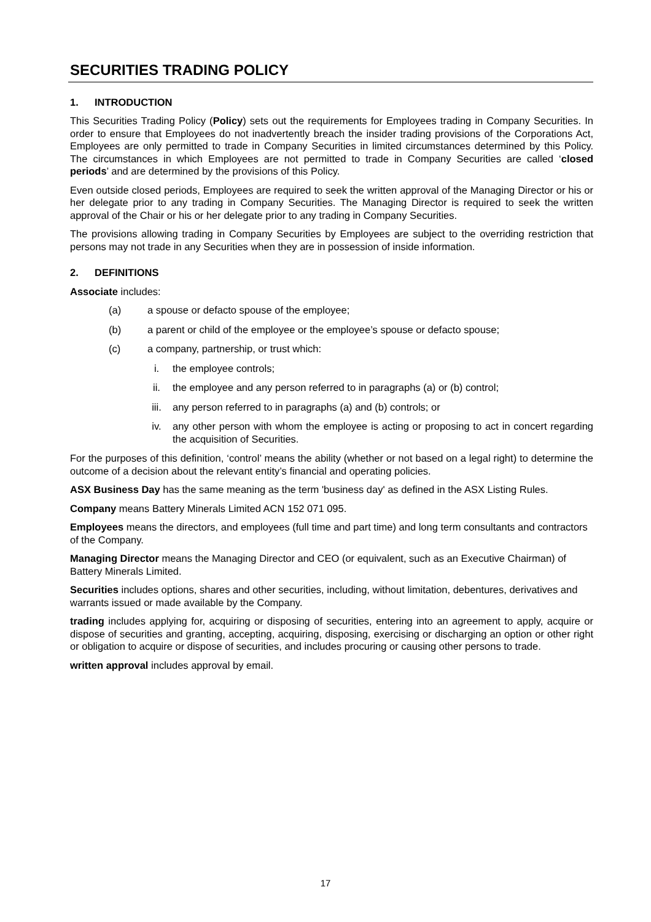SECURITIES TRADING POLICY
1. INTRODUCTION
This Securities Trading Policy (Policy) sets out the requirements for Employees trading in Company Securities. In order to ensure that Employees do not inadvertently breach the insider trading provisions of the Corporations Act, Employees are only permitted to trade in Company Securities in limited circumstances determined by this Policy. The circumstances in which Employees are not permitted to trade in Company Securities are called ‘closed periods’ and are determined by the provisions of this Policy.
Even outside closed periods, Employees are required to seek the written approval of the Managing Director or his or her delegate prior to any trading in Company Securities. The Managing Director is required to seek the written approval of the Chair or his or her delegate prior to any trading in Company Securities.
The provisions allowing trading in Company Securities by Employees are subject to the overriding restriction that persons may not trade in any Securities when they are in possession of inside information.
2. DEFINITIONS
Associate includes:
(a) a spouse or defacto spouse of the employee;
(b) a parent or child of the employee or the employee’s spouse or defacto spouse;
(c) a company, partnership, or trust which:
i. the employee controls;
ii. the employee and any person referred to in paragraphs (a) or (b) control;
iii. any person referred to in paragraphs (a) and (b) controls; or
iv. any other person with whom the employee is acting or proposing to act in concert regarding the acquisition of Securities.
For the purposes of this definition, ‘control’ means the ability (whether or not based on a legal right) to determine the outcome of a decision about the relevant entity’s financial and operating policies.
ASX Business Day has the same meaning as the term 'business day' as defined in the ASX Listing Rules.
Company means Battery Minerals Limited ACN 152 071 095.
Employees means the directors, and employees (full time and part time) and long term consultants and contractors of the Company.
Managing Director means the Managing Director and CEO (or equivalent, such as an Executive Chairman) of Battery Minerals Limited.
Securities includes options, shares and other securities, including, without limitation, debentures, derivatives and warrants issued or made available by the Company.
trading includes applying for, acquiring or disposing of securities, entering into an agreement to apply, acquire or dispose of securities and granting, accepting, acquiring, disposing, exercising or discharging an option or other right or obligation to acquire or dispose of securities, and includes procuring or causing other persons to trade.
written approval includes approval by email.
17